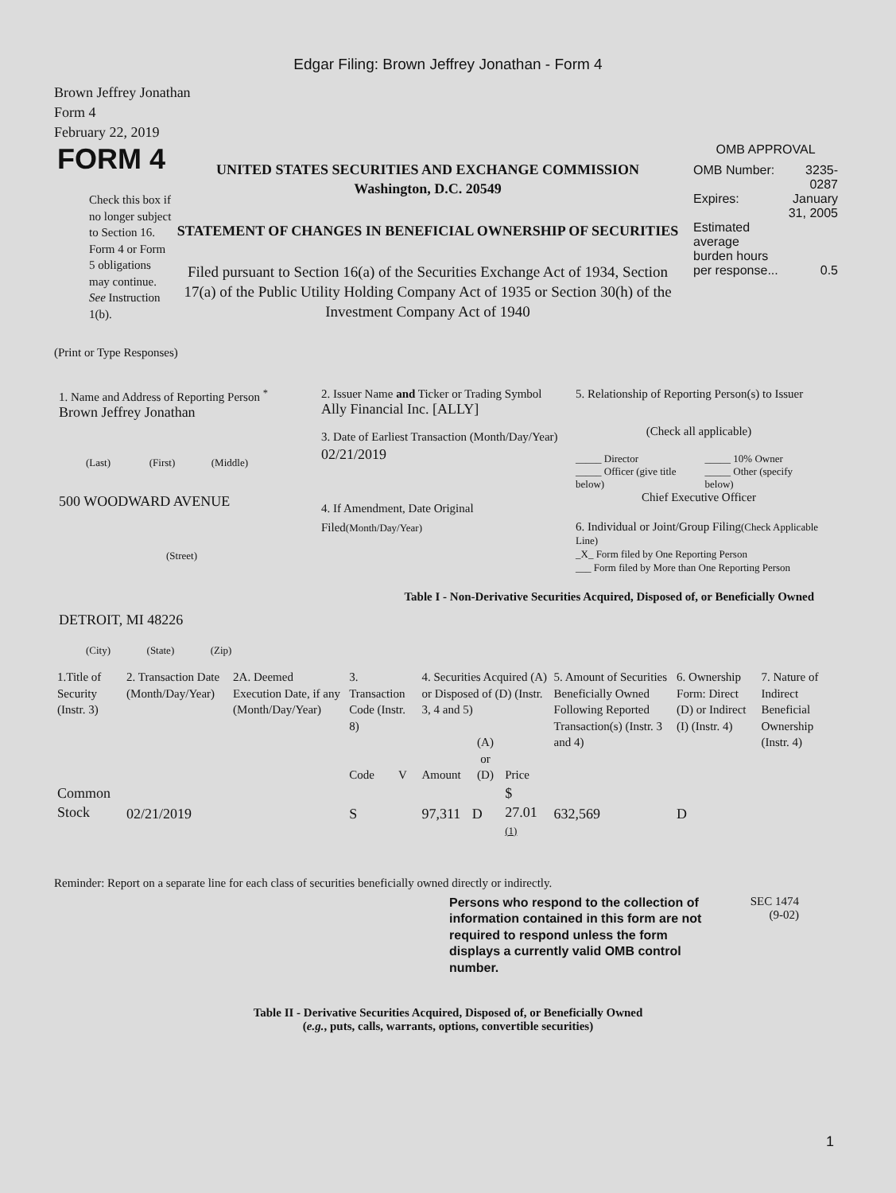Edgar Filing: Brown Jeffrey Jonathan - Form 4
Brown Jeffrey Jonathan
Form 4
February 22, 2019
FORM 4
Check this box if no longer subject to Section 16. Form 4 or Form 5 obligations may continue. See Instruction 1(b).
UNITED STATES SECURITIES AND EXCHANGE COMMISSION
Washington, D.C. 20549
STATEMENT OF CHANGES IN BENEFICIAL OWNERSHIP OF SECURITIES
Filed pursuant to Section 16(a) of the Securities Exchange Act of 1934, Section 17(a) of the Public Utility Holding Company Act of 1935 or Section 30(h) of the Investment Company Act of 1940
OMB APPROVAL
| OMB Number: | 3235-0287 |
| Expires: | January 31, 2005 |
| Estimated average burden hours per response... | 0.5 |
(Print or Type Responses)
1. Name and Address of Reporting Person <sup>*</sup>
Brown Jeffrey Jonathan
(Last) (First) (Middle)
500 WOODWARD AVENUE
(Street)
DETROIT, MI 48226
(City) (State) (Zip)
2. Issuer Name and Ticker or Trading Symbol
Ally Financial Inc. [ALLY]
3. Date of Earliest Transaction (Month/Day/Year)
02/21/2019
4. If Amendment, Date Original Filed(Month/Day/Year)
5. Relationship of Reporting Person(s) to Issuer
(Check all applicable)
| _____ Director | _____ 10% Owner |
| _____ Officer (give title below) | _____ Other (specify below) |
Chief Executive Officer
6. Individual or Joint/Group Filing(Check Applicable Line)
_X_ Form filed by One Reporting Person
___ Form filed by More than One Reporting Person
Table I - Non-Derivative Securities Acquired, Disposed of, or Beneficially Owned
| 1.Title of Security (Instr. 3) | 2. Transaction Date (Month/Day/Year) | 2A. Deemed Execution Date, if any (Month/Day/Year) | 3. Transaction Code (Instr. 8) | | 4. Securities Acquired (A) or Disposed of (D) (Instr. 3, 4 and 5) | | | 5. Amount of Securities Beneficially Owned Following Reported Transaction(s) (Instr. 3 and 4) | 6. Ownership Form: Direct (D) or Indirect (I) (Instr. 4) | 7. Nature of Indirect Beneficial Ownership (Instr. 4) |
| --- | --- | --- | --- | --- | --- | --- | --- | --- | --- | --- |
| | | | Code | V | Amount | (A) or (D) | Price | | | |
| Common Stock | 02/21/2019 | | S | | 97,311 | D | $ 27.01 <sup>(1)</sup> | 632,569 | D | |
Reminder: Report on a separate line for each class of securities beneficially owned directly or indirectly.
Persons who respond to the collection of information contained in this form are not required to respond unless the form displays a currently valid OMB control number.
SEC 1474
(9-02)
Table II - Derivative Securities Acquired, Disposed of, or Beneficially Owned
(e.g., puts, calls, warrants, options, convertible securities)
1